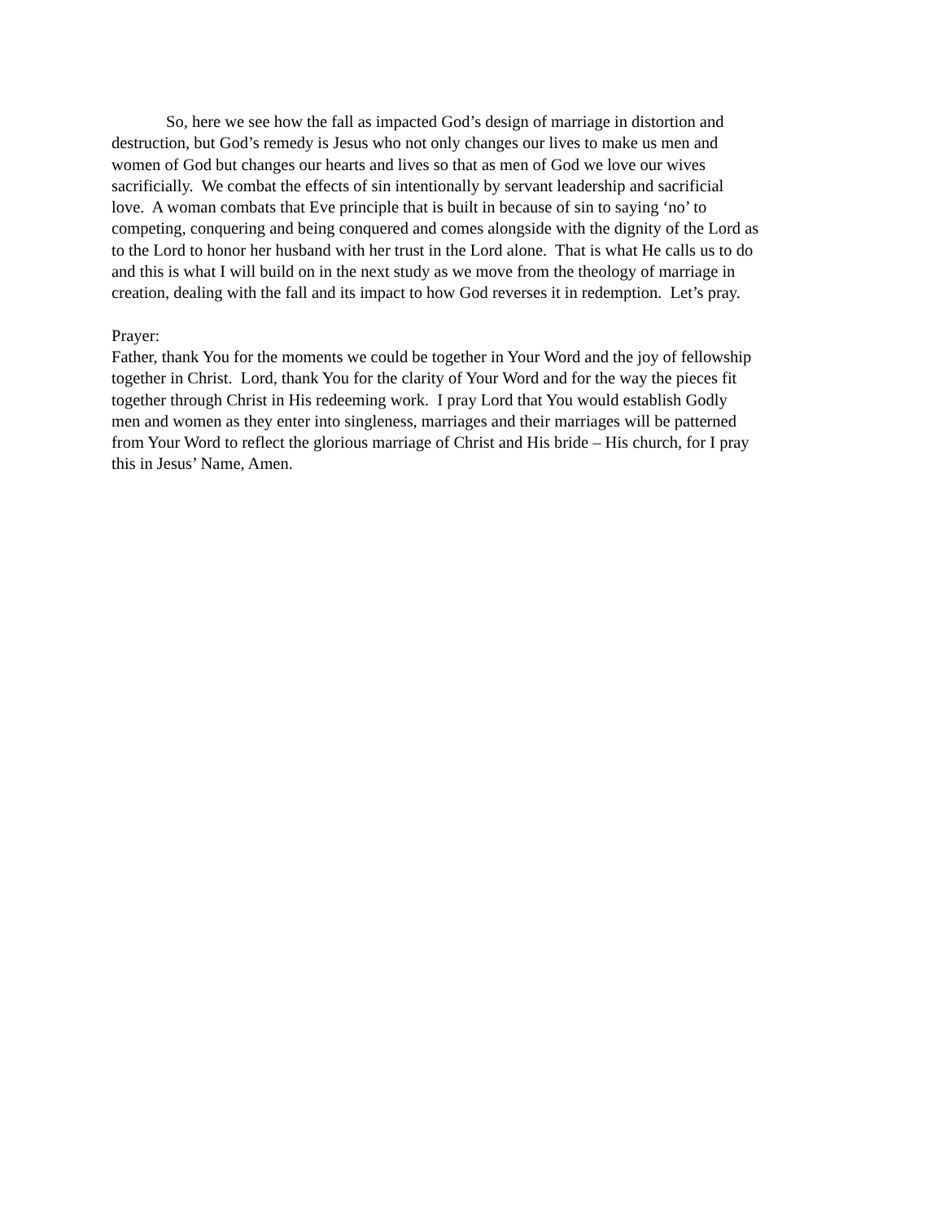So, here we see how the fall as impacted God’s design of marriage in distortion and
destruction, but God’s remedy is Jesus who not only changes our lives to make us men and
women of God but changes our hearts and lives so that as men of God we love our wives
sacrificially. We combat the effects of sin intentionally by servant leadership and sacrificial
love. A woman combats that Eve principle that is built in because of sin to saying ‘no’ to
competing, conquering and being conquered and comes alongside with the dignity of the Lord as
to the Lord to honor her husband with her trust in the Lord alone. That is what He calls us to do
and this is what I will build on in the next study as we move from the theology of marriage in
creation, dealing with the fall and its impact to how God reverses it in redemption. Let’s pray.
Prayer:
Father, thank You for the moments we could be together in Your Word and the joy of fellowship
together in Christ. Lord, thank You for the clarity of Your Word and for the way the pieces fit
together through Christ in His redeeming work. I pray Lord that You would establish Godly
men and women as they enter into singleness, marriages and their marriages will be patterned
from Your Word to reflect the glorious marriage of Christ and His bride – His church, for I pray
this in Jesus’ Name, Amen.